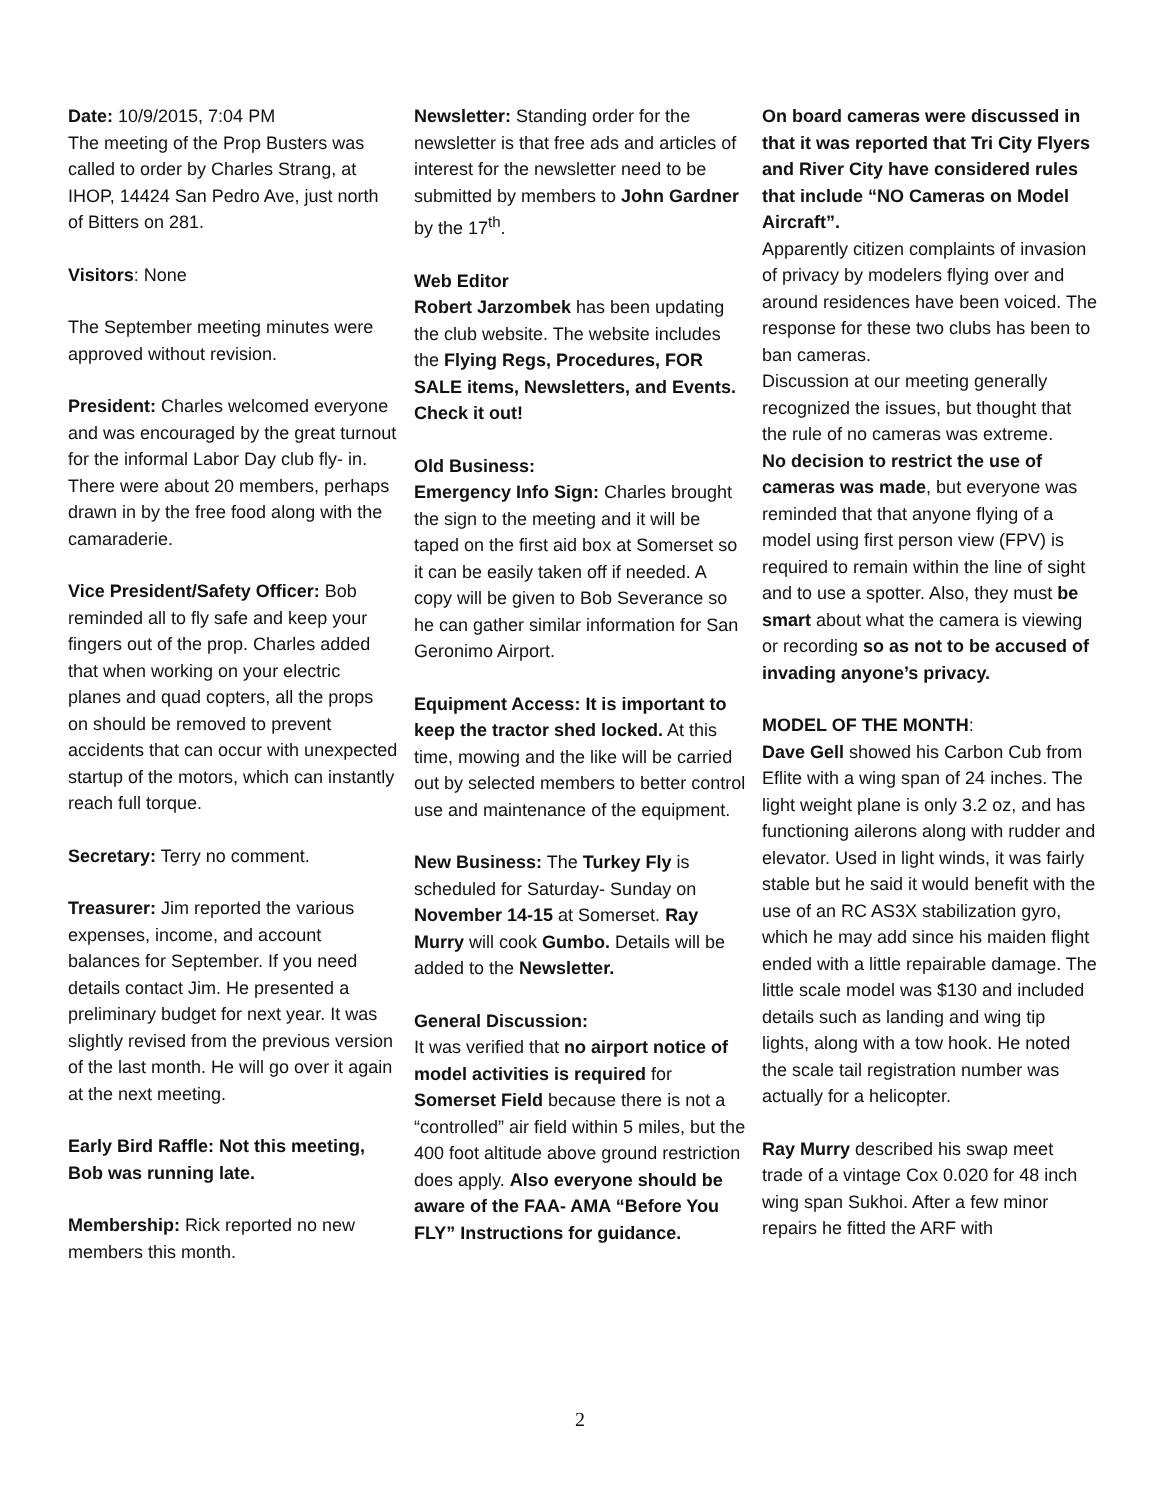Date: 10/9/2015, 7:04 PM
The meeting of the Prop Busters was called to order by Charles Strang, at IHOP, 14424 San Pedro Ave, just north of Bitters on 281.
Visitors: None
The September meeting minutes were approved without revision.
President: Charles welcomed everyone and was encouraged by the great turnout for the informal Labor Day club fly- in. There were about 20 members, perhaps drawn in by the free food along with the camaraderie.
Vice President/Safety Officer: Bob reminded all to fly safe and keep your fingers out of the prop. Charles added that when working on your electric planes and quad copters, all the props on should be removed to prevent accidents that can occur with unexpected startup of the motors, which can instantly reach full torque.
Secretary: Terry no comment.
Treasurer: Jim reported the various expenses, income, and account balances for September. If you need details contact Jim. He presented a preliminary budget for next year. It was slightly revised from the previous version of the last month. He will go over it again at the next meeting.
Early Bird Raffle: Not this meeting, Bob was running late.
Membership: Rick reported no new members this month.
Newsletter: Standing order for the newsletter is that free ads and articles of interest for the newsletter need to be submitted by members to John Gardner by the 17<sup>th</sup>.
Web Editor
Robert Jarzombek has been updating the club website. The website includes the Flying Regs, Procedures, FOR SALE items, Newsletters, and Events. Check it out!
Old Business:
Emergency Info Sign: Charles brought the sign to the meeting and it will be taped on the first aid box at Somerset so it can be easily taken off if needed. A copy will be given to Bob Severance so he can gather similar information for San Geronimo Airport.
Equipment Access: It is important to keep the tractor shed locked. At this time, mowing and the like will be carried out by selected members to better control use and maintenance of the equipment.
New Business: The Turkey Fly is scheduled for Saturday- Sunday on November 14-15 at Somerset. Ray Murry will cook Gumbo. Details will be added to the Newsletter.
General Discussion:
It was verified that no airport notice of model activities is required for Somerset Field because there is not a “controlled” air field within 5 miles, but the 400 foot altitude above ground restriction does apply. Also everyone should be aware of the FAA- AMA “Before You FLY” Instructions for guidance.
On board cameras were discussed in that it was reported that Tri City Flyers and River City have considered rules that include “NO Cameras on Model Aircraft”.
Apparently citizen complaints of invasion of privacy by modelers flying over and around residences have been voiced. The response for these two clubs has been to ban cameras.
Discussion at our meeting generally recognized the issues, but thought that the rule of no cameras was extreme.
No decision to restrict the use of cameras was made, but everyone was reminded that that anyone flying of a model using first person view (FPV) is required to remain within the line of sight and to use a spotter. Also, they must be smart about what the camera is viewing or recording so as not to be accused of invading anyone’s privacy.
MODEL OF THE MONTH:
Dave Gell showed his Carbon Cub from Eflite with a wing span of 24 inches. The light weight plane is only 3.2 oz, and has functioning ailerons along with rudder and elevator. Used in light winds, it was fairly stable but he said it would benefit with the use of an RC AS3X stabilization gyro, which he may add since his maiden flight ended with a little repairable damage. The little scale model was $130 and included details such as landing and wing tip lights, along with a tow hook. He noted the scale tail registration number was actually for a helicopter.
Ray Murry described his swap meet trade of a vintage Cox 0.020 for 48 inch wing span Sukhoi. After a few minor repairs he fitted the ARF with
2